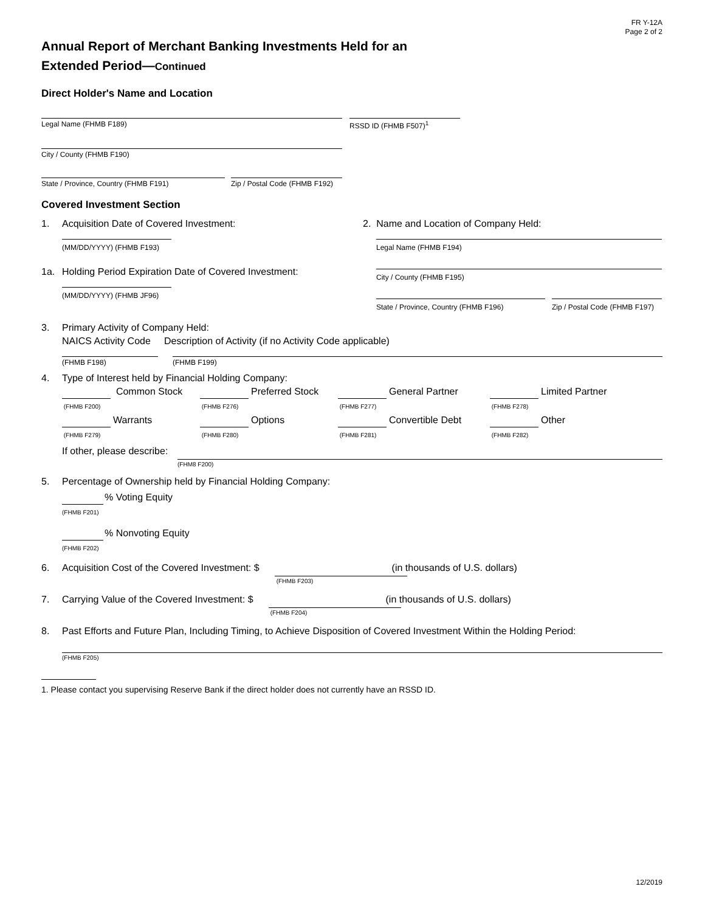FR Y-12A
Page 2 of 2
Annual Report of Merchant Banking Investments Held for an
Extended Period—Continued
Direct Holder's Name and Location
Legal Name (FHMB F189) RSSD ID (FHMB F507)<sup>1</sup>
City / County (FHMB F190)
State / Province, Country (FHMB F191) Zip / Postal Code (FHMB F192)
Covered Investment Section
1. Acquisition Date of Covered Investment:
(MM/DD/YYYY) (FHMB F193)
1a. Holding Period Expiration Date of Covered Investment:
(MM/DD/YYYY) (FHMB JF96)
2. Name and Location of Company Held:
Legal Name (FHMB F194)
City / County (FHMB F195)
State / Province, Country (FHMB F196) Zip / Postal Code (FHMB F197)
3. Primary Activity of Company Held:
NAICS Activity Code Description of Activity (if no Activity Code applicable)
(FHMB F198) (FHMB F199)
4. Type of Interest held by Financial Holding Company:
Common Stock
(FHMB F200)
Preferred Stock
(FHMB F276)
General Partner
(FHMB F277)
Limited Partner
(FHMB F278)
Warrants
(FHMB F279)
Options
(FHMB F280)
Convertible Debt
(FHMB F281)
Other
(FHMB F282)
If other, please describe:
(FHM8 F200)
5. Percentage of Ownership held by Financial Holding Company:
% Voting Equity
(FHMB F201)
% Nonvoting Equity
(FHMB F202)
6. Acquisition Cost of the Covered Investment: $ (in thousands of U.S. dollars)
(FHMB F203)
7. Carrying Value of the Covered Investment: $ (in thousands of U.S. dollars)
(FHMB F204)
8. Past Efforts and Future Plan, Including Timing, to Achieve Disposition of Covered Investment Within the Holding Period:
(FHMB F205)
1. Please contact you supervising Reserve Bank if the direct holder does not currently have an RSSD ID.
12/2019